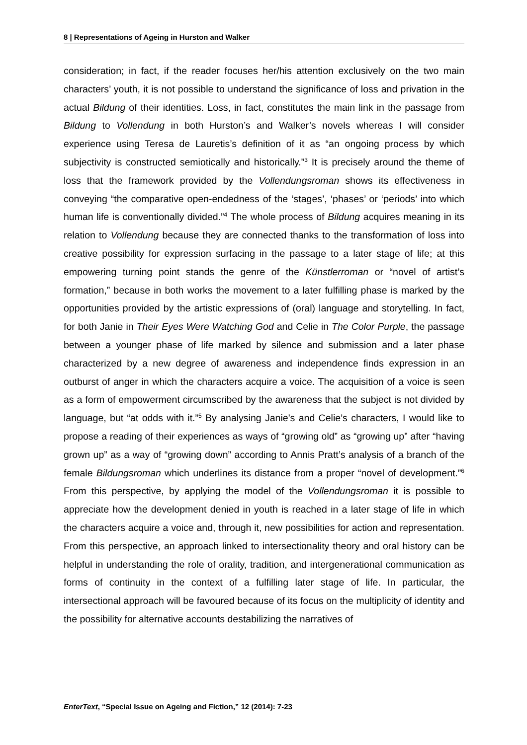8 | Representations of Ageing in Hurston and Walker
consideration; in fact, if the reader focuses her/his attention exclusively on the two main characters’ youth, it is not possible to understand the significance of loss and privation in the actual Bildung of their identities. Loss, in fact, constitutes the main link in the passage from Bildung to Vollendung in both Hurston’s and Walker’s novels whereas I will consider experience using Teresa de Lauretis’s definition of it as “an ongoing process by which subjectivity is constructed semiotically and historically.”<sup>3</sup> It is precisely around the theme of loss that the framework provided by the Vollendungsroman shows its effectiveness in conveying “the comparative open-endedness of the ‘stages’, ‘phases’ or ‘periods’ into which human life is conventionally divided.”<sup>4</sup> The whole process of Bildung acquires meaning in its relation to Vollendung because they are connected thanks to the transformation of loss into creative possibility for expression surfacing in the passage to a later stage of life; at this empowering turning point stands the genre of the Künstlerroman or “novel of artist’s formation,” because in both works the movement to a later fulfilling phase is marked by the opportunities provided by the artistic expressions of (oral) language and storytelling. In fact, for both Janie in Their Eyes Were Watching God and Celie in The Color Purple, the passage between a younger phase of life marked by silence and submission and a later phase characterized by a new degree of awareness and independence finds expression in an outburst of anger in which the characters acquire a voice. The acquisition of a voice is seen as a form of empowerment circumscribed by the awareness that the subject is not divided by language, but “at odds with it.”<sup>5</sup> By analysing Janie’s and Celie’s characters, I would like to propose a reading of their experiences as ways of “growing old” as “growing up” after “having grown up” as a way of “growing down” according to Annis Pratt’s analysis of a branch of the female Bildungsroman which underlines its distance from a proper “novel of development.”<sup>6</sup> From this perspective, by applying the model of the Vollendungsroman it is possible to appreciate how the development denied in youth is reached in a later stage of life in which the characters acquire a voice and, through it, new possibilities for action and representation. From this perspective, an approach linked to intersectionality theory and oral history can be helpful in understanding the role of orality, tradition, and intergenerational communication as forms of continuity in the context of a fulfilling later stage of life. In particular, the intersectional approach will be favoured because of its focus on the multiplicity of identity and the possibility for alternative accounts destabilizing the narratives of
EnterText, “Special Issue on Ageing and Fiction,” 12 (2014): 7-23